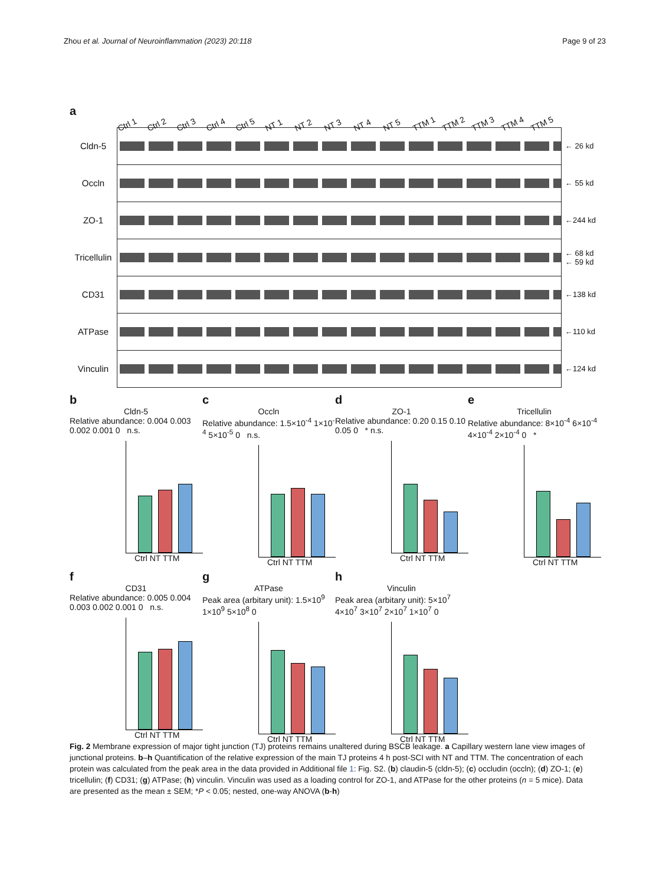Zhou et al. Journal of Neuroinflammation (2023) 20:118
Page 9 of 23
a
Ctrl 1 Ctrl 2 Ctrl 3 Ctrl 4 Ctrl 5 NT 1 NT 2 NT 3 NT 4 NT 5 TTM 1 TTM 2 TTM 3 TTM 4 TTM 5
Cldn-5
← 26 kd
Occln
← 55 kd
ZO-1
←244 kd
Tricellulin
← 68 kd
← 59 kd
CD31
←138 kd
ATPase
←110 kd
Vinculin
←124 kd
b
Cldn-5
Relative abundance: 0.004 0.003 0.002 0.001 0 n.s.
Ctrl NT TTM
c
Occln
Relative abundance: 1.5×10<sup>-4</sup> 1×10<sup>-4</sup> 5×10<sup>-5</sup> 0 n.s.
Ctrl NT TTM
d
ZO-1
Relative abundance: 0.20 0.15 0.10 0.05 0 * n.s.
Ctrl NT TTM
e
Tricellulin
Relative abundance: 8×10<sup>-4</sup> 6×10<sup>-4</sup> 4×10<sup>-4</sup> 2×10<sup>-4</sup> 0 *
Ctrl NT TTM
f
CD31
Relative abundance: 0.005 0.004 0.003 0.002 0.001 0 n.s.
Ctrl NT TTM
g
ATPase
Peak area (arbitary unit): 1.5×10<sup>9</sup> 1×10<sup>9</sup> 5×10<sup>8</sup> 0
Ctrl NT TTM
h
Vinculin
Peak area (arbitary unit): 5×10<sup>7</sup> 4×10<sup>7</sup> 3×10<sup>7</sup> 2×10<sup>7</sup> 1×10<sup>7</sup> 0
Ctrl NT TTM
Fig. 2 Membrane expression of major tight junction (TJ) proteins remains unaltered during BSCB leakage. a Capillary western lane view images of junctional proteins. b–h Quantification of the relative expression of the main TJ proteins 4 h post-SCI with NT and TTM. The concentration of each protein was calculated from the peak area in the data provided in Additional file 1: Fig. S2. (b) claudin-5 (cldn-5); (c) occludin (occln); (d) ZO-1; (e) tricellulin; (f) CD31; (g) ATPase; (h) vinculin. Vinculin was used as a loading control for ZO-1, and ATPase for the other proteins (n = 5 mice). Data are presented as the mean ± SEM; *P < 0.05; nested, one-way ANOVA (b-h)